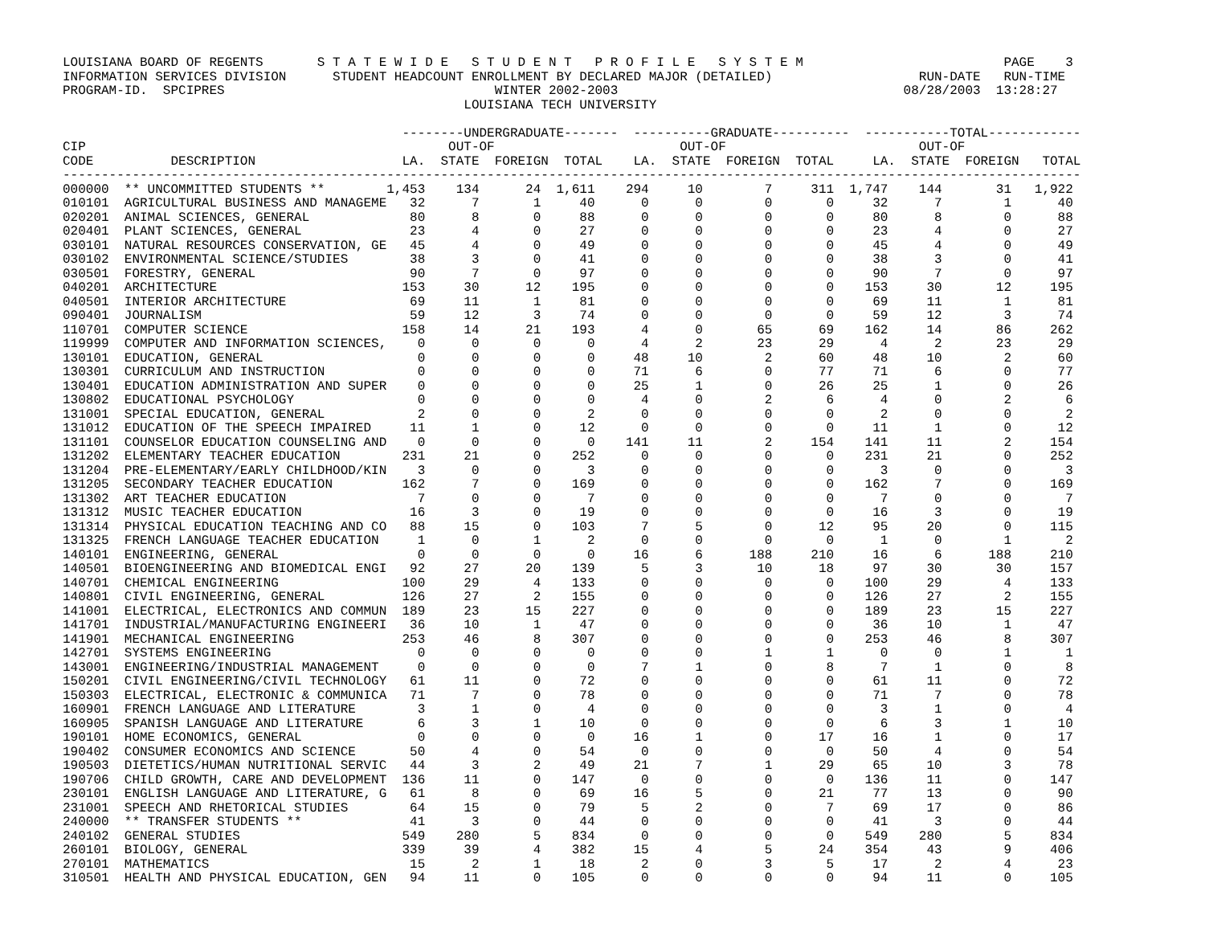LOUISIANA BOARD OF REGENTS       S T A T E W I D E   S T U D E N T   P R O F I L E   S Y S T E M                          PAGE    3
INFORMATION SERVICES DIVISION      STUDENT HEADCOUNT ENROLLMENT BY DECLARED MAJOR (DETAILED)                   RUN-DATE   RUN-TIME
PROGRAM-ID.  SPCIPRES                                   WINTER 2002-2003                                     08/28/2003  13:28:27
                                                    LOUISIANA TECH UNIVERSITY

                                            --------UNDERGRADUATE-------  ----------GRADUATE----------  -----------TOTAL------------
CIP                                               OUT-OF                        OUT-OF                         OUT-OF
CODE          DESCRIPTION                   LA.  STATE  FOREIGN  TOTAL    LA.  STATE  FOREIGN  TOTAL     LA.  STATE  FOREIGN   TOTAL
------------------------------------------------------------------------------------------------------------------------------------
000000  ** UNCOMMITTED STUDENTS **        1,453    134      24  1,611    294     10        7     311  1,747    144       31   1,922
010101  AGRICULTURAL BUSINESS AND MANAGEME   32      7       1     40      0      0        0       0     32      7        1      40
020201  ANIMAL SCIENCES, GENERAL             80      8       0     88      0      0        0       0     80      8        0      88
020401  PLANT SCIENCES, GENERAL              23      4       0     27      0      0        0       0     23      4        0      27
030101  NATURAL RESOURCES CONSERVATION, GE   45      4       0     49      0      0        0       0     45      4        0      49
030102  ENVIRONMENTAL SCIENCE/STUDIES        38      3       0     41      0      0        0       0     38      3        0      41
030501  FORESTRY, GENERAL                    90      7       0     97      0      0        0       0     90      7        0      97
040201  ARCHITECTURE                        153     30      12    195      0      0        0       0    153     30       12     195
040501  INTERIOR ARCHITECTURE                69     11       1     81      0      0        0       0     69     11        1      81
090401  JOURNALISM                           59     12       3     74      0      0        0       0     59     12        3      74
110701  COMPUTER SCIENCE                    158     14      21    193      4      0       65      69    162     14       86     262
119999  COMPUTER AND INFORMATION SCIENCES,    0      0       0      0      4      2       23      29      4      2       23      29
130101  EDUCATION, GENERAL                    0      0       0      0     48     10        2      60     48     10        2      60
130301  CURRICULUM AND INSTRUCTION            0      0       0      0     71      6        0      77     71      6        0      77
130401  EDUCATION ADMINISTRATION AND SUPER    0      0       0      0     25      1        0      26     25      1        0      26
130802  EDUCATIONAL PSYCHOLOGY                0      0       0      0      4      0        2       6      4      0        2       6
131001  SPECIAL EDUCATION, GENERAL            2      0       0      2      0      0        0       0      2      0        0       2
131012  EDUCATION OF THE SPEECH IMPAIRED     11      1       0     12      0      0        0       0     11      1        0      12
131101  COUNSELOR EDUCATION COUNSELING AND    0      0       0      0    141     11        2     154    141     11        2     154
131202  ELEMENTARY TEACHER EDUCATION        231     21       0    252      0      0        0       0    231     21        0     252
131204  PRE-ELEMENTARY/EARLY CHILDHOOD/KIN    3      0       0      3      0      0        0       0      3      0        0       3
131205  SECONDARY TEACHER EDUCATION         162      7       0    169      0      0        0       0    162      7        0     169
131302  ART TEACHER EDUCATION                 7      0       0      7      0      0        0       0      7      0        0       7
131312  MUSIC TEACHER EDUCATION              16      3       0     19      0      0        0       0     16      3        0      19
131314  PHYSICAL EDUCATION TEACHING AND CO   88     15       0    103      7      5        0      12     95     20        0     115
131325  FRENCH LANGUAGE TEACHER EDUCATION     1      0       1      2      0      0        0       0      1      0        1       2
140101  ENGINEERING, GENERAL                  0      0       0      0     16      6      188     210     16      6      188     210
140501  BIOENGINEERING AND BIOMEDICAL ENGI   92     27      20    139      5      3       10      18     97     30       30     157
140701  CHEMICAL ENGINEERING                100     29       4    133      0      0        0       0    100     29        4     133
140801  CIVIL ENGINEERING, GENERAL          126     27       2    155      0      0        0       0    126     27        2     155
141001  ELECTRICAL, ELECTRONICS AND COMMUN  189     23      15    227      0      0        0       0    189     23       15     227
141701  INDUSTRIAL/MANUFACTURING ENGINEERI   36     10       1     47      0      0        0       0     36     10        1      47
141901  MECHANICAL ENGINEERING              253     46       8    307      0      0        0       0    253     46        8     307
142701  SYSTEMS ENGINEERING                   0      0       0      0      0      0        1       1      0      0        1       1
143001  ENGINEERING/INDUSTRIAL MANAGEMENT     0      0       0      0      7      1        0       8      7      1        0       8
150201  CIVIL ENGINEERING/CIVIL TECHNOLOGY   61     11       0     72      0      0        0       0     61     11        0      72
150303  ELECTRICAL, ELECTRONIC & COMMUNICA   71      7       0     78      0      0        0       0     71      7        0      78
160901  FRENCH LANGUAGE AND LITERATURE        3      1       0      4      0      0        0       0      3      1        0       4
160905  SPANISH LANGUAGE AND LITERATURE       6      3       1     10      0      0        0       0      6      3        1      10
190101  HOME ECONOMICS, GENERAL               0      0       0      0     16      1        0      17     16      1        0      17
190402  CONSUMER ECONOMICS AND SCIENCE       50      4       0     54      0      0        0       0     50      4        0      54
190503  DIETETICS/HUMAN NUTRITIONAL SERVIC   44      3       2     49     21      7        1      29     65     10        3      78
190706  CHILD GROWTH, CARE AND DEVELOPMENT  136     11       0    147      0      0        0       0    136     11        0     147
230101  ENGLISH LANGUAGE AND LITERATURE, G   61      8       0     69     16      5        0      21     77     13        0      90
231001  SPEECH AND RHETORICAL STUDIES        64     15       0     79      5      2        0       7     69     17        0      86
240000  ** TRANSFER STUDENTS **              41      3       0     44      0      0        0       0     41      3        0      44
240102  GENERAL STUDIES                     549    280       5    834      0      0        0       0    549    280        5     834
260101  BIOLOGY, GENERAL                    339     39       4    382     15      4        5      24    354     43        9     406
270101  MATHEMATICS                          15      2       1     18      2      0        3       5     17      2        4      23
310501  HEALTH AND PHYSICAL EDUCATION, GEN   94     11       0    105      0      0        0       0     94     11        0     105